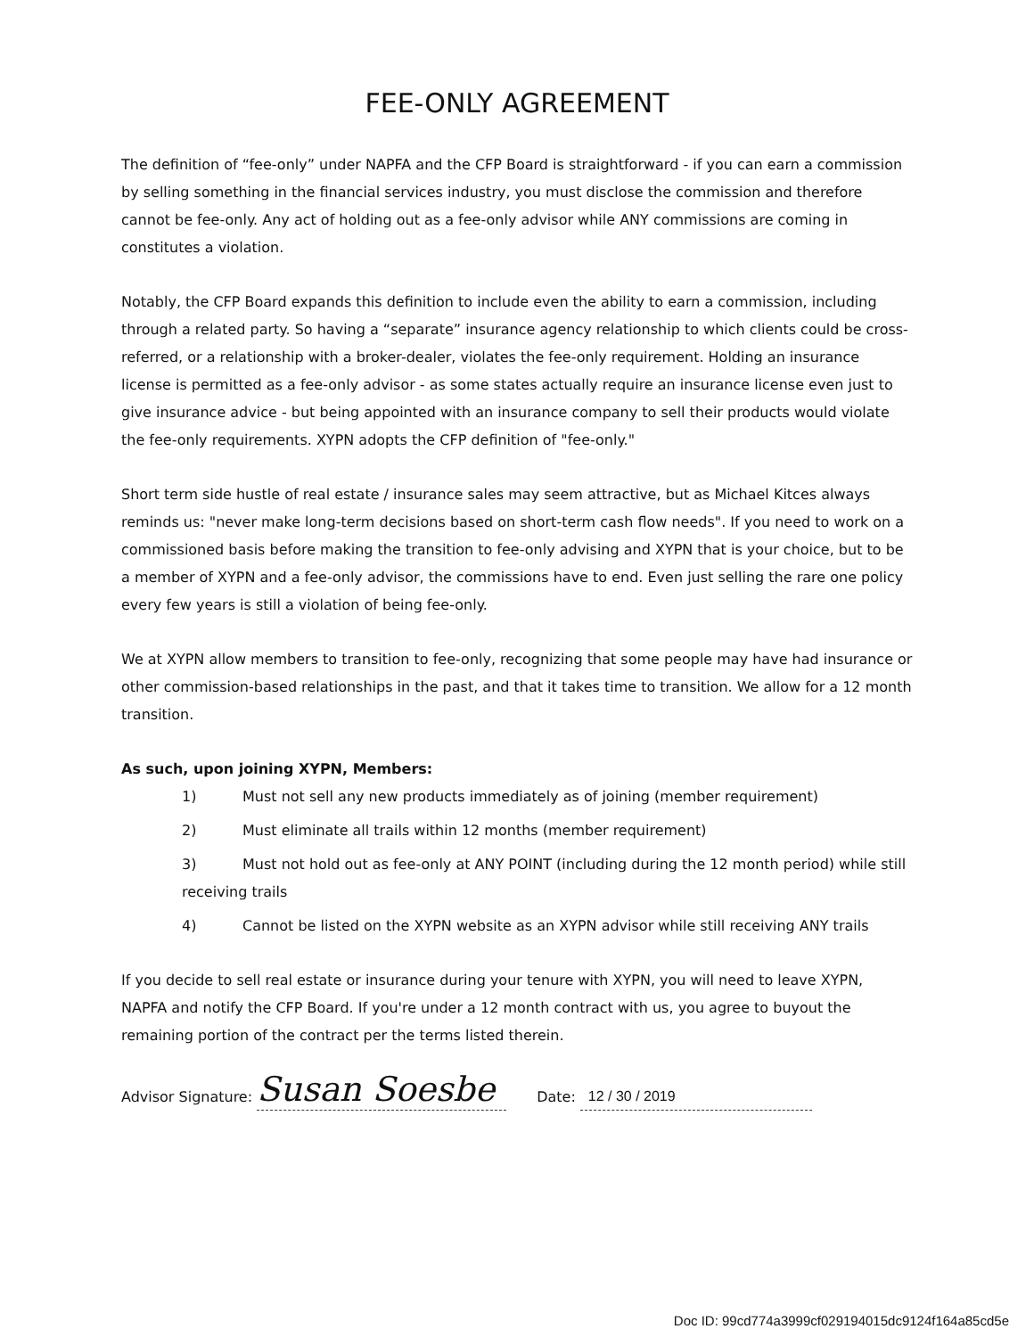FEE-ONLY AGREEMENT
The definition of “fee-only” under NAPFA and the CFP Board is straightforward - if you can earn a commission by selling something in the financial services industry, you must disclose the commission and therefore cannot be fee-only. Any act of holding out as a fee-only advisor while ANY commissions are coming in constitutes a violation.
Notably, the CFP Board expands this definition to include even the ability to earn a commission, including through a related party. So having a “separate” insurance agency relationship to which clients could be cross-referred, or a relationship with a broker-dealer, violates the fee-only requirement. Holding an insurance license is permitted as a fee-only advisor - as some states actually require an insurance license even just to give insurance advice - but being appointed with an insurance company to sell their products would violate the fee-only requirements. XYPN adopts the CFP definition of "fee-only."
Short term side hustle of real estate / insurance sales may seem attractive, but as Michael Kitces always reminds us: "never make long-term decisions based on short-term cash flow needs". If you need to work on a commissioned basis before making the transition to fee-only advising and XYPN that is your choice, but to be a member of XYPN and a fee-only advisor, the commissions have to end. Even just selling the rare one policy every few years is still a violation of being fee-only.
We at XYPN allow members to transition to fee-only, recognizing that some people may have had insurance or other commission-based relationships in the past, and that it takes time to transition. We allow for a 12 month transition.
As such, upon joining XYPN, Members:
1) Must not sell any new products immediately as of joining (member requirement)
2) Must eliminate all trails within 12 months (member requirement)
3) Must not hold out as fee-only at ANY POINT (including during the 12 month period) while still receiving trails
4) Cannot be listed on the XYPN website as an XYPN advisor while still receiving ANY trails
If you decide to sell real estate or insurance during your tenure with XYPN, you will need to leave XYPN, NAPFA and notify the CFP Board. If you're under a 12 month contract with us, you agree to buyout the remaining portion of the contract per the terms listed therein.
Advisor Signature: Susan Soesbe Date: 12 / 30 / 2019
Doc ID: 99cd774a3999cf029194015dc9124f164a85cd5e